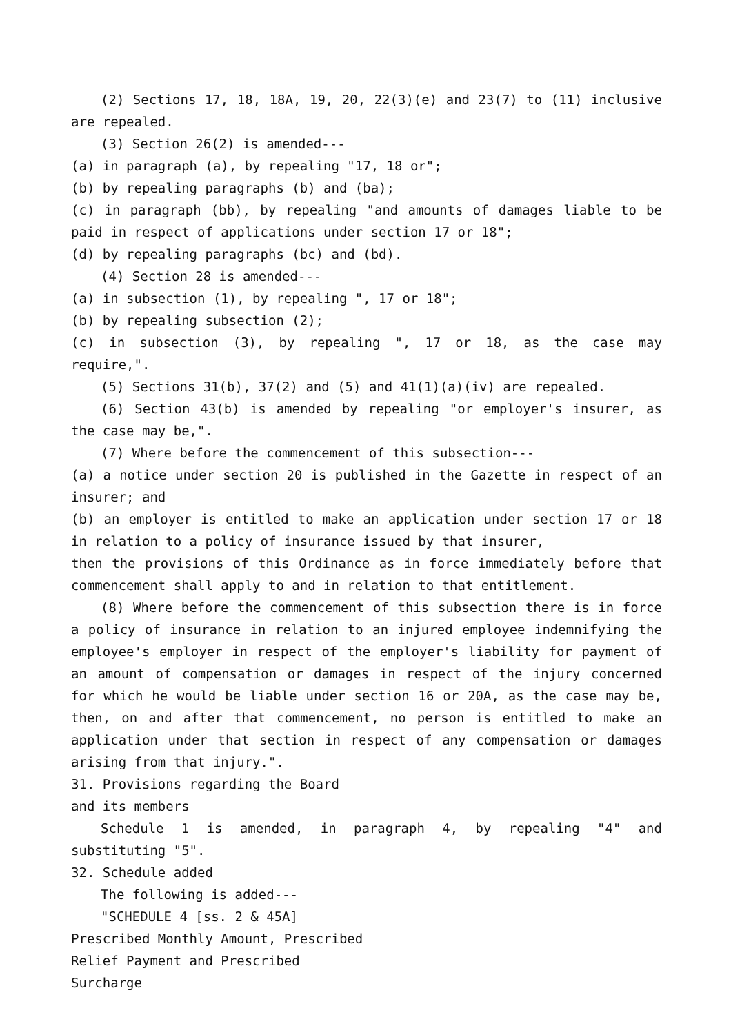(2) Sections 17, 18, 18A, 19, 20, 22(3)(e) and 23(7) to (11) inclusive are repealed.
(3) Section 26(2) is amended---
(a) in paragraph (a), by repealing "17, 18 or";
(b) by repealing paragraphs (b) and (ba);
(c) in paragraph (bb), by repealing "and amounts of damages liable to be paid in respect of applications under section 17 or 18";
(d) by repealing paragraphs (bc) and (bd).
(4) Section 28 is amended---
(a) in subsection (1), by repealing ", 17 or 18";
(b) by repealing subsection (2);
(c) in subsection (3), by repealing ", 17 or 18, as the case may require,".
(5) Sections 31(b), 37(2) and (5) and 41(1)(a)(iv) are repealed.
(6) Section 43(b) is amended by repealing "or employer's insurer, as the case may be,".
(7) Where before the commencement of this subsection---
(a) a notice under section 20 is published in the Gazette in respect of an insurer; and
(b) an employer is entitled to make an application under section 17 or 18 in relation to a policy of insurance issued by that insurer,
then the provisions of this Ordinance as in force immediately before that commencement shall apply to and in relation to that entitlement.
(8) Where before the commencement of this subsection there is in force a policy of insurance in relation to an injured employee indemnifying the employee's employer in respect of the employer's liability for payment of an amount of compensation or damages in respect of the injury concerned for which he would be liable under section 16 or 20A, as the case may be, then, on and after that commencement, no person is entitled to make an application under that section in respect of any compensation or damages arising from that injury.".
31. Provisions regarding the Board
and its members
Schedule 1 is amended, in paragraph 4, by repealing "4" and substituting "5".
32. Schedule added
The following is added---
"SCHEDULE 4 [ss. 2 & 45A]
Prescribed Monthly Amount, Prescribed
Relief Payment and Prescribed
Surcharge